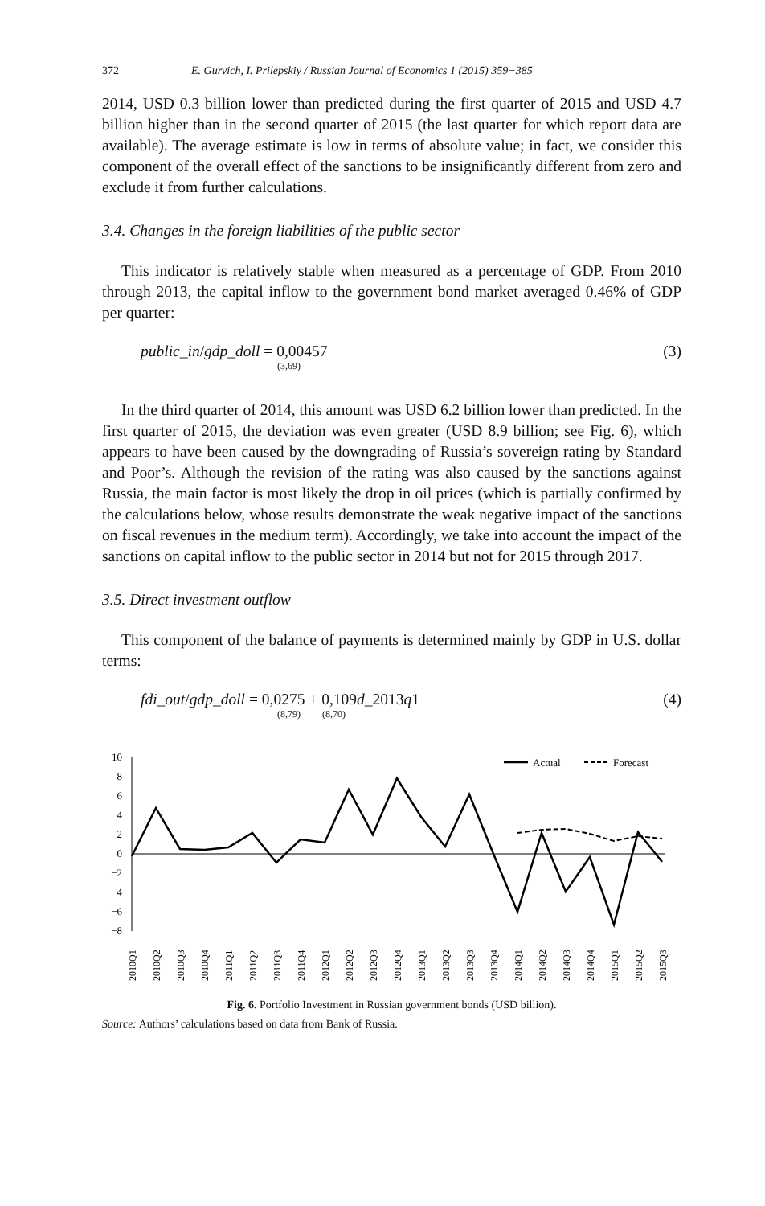372 E. Gurvich, I. Prilepskiy / Russian Journal of Economics 1 (2015) 359−385
2014, USD 0.3 billion lower than predicted during the first quarter of 2015 and USD 4.7 billion higher than in the second quarter of 2015 (the last quarter for which report data are available). The average estimate is low in terms of absolute value; in fact, we consider this component of the overall effect of the sanctions to be insignificantly different from zero and exclude it from further calculations.
3.4. Changes in the foreign liabilities of the public sector
This indicator is relatively stable when measured as a percentage of GDP. From 2010 through 2013, the capital inflow to the government bond market averaged 0.46% of GDP per quarter:
public_in/gdp_doll = 0,00457
(3,69)
(3)
In the third quarter of 2014, this amount was USD 6.2 billion lower than predicted. In the first quarter of 2015, the deviation was even greater (USD 8.9 billion; see Fig. 6), which appears to have been caused by the downgrading of Russia’s sovereign rating by Standard and Poor’s. Although the revision of the rating was also caused by the sanctions against Russia, the main factor is most likely the drop in oil prices (which is partially confirmed by the calculations below, whose results demonstrate the weak negative impact of the sanctions on fiscal revenues in the medium term). Accordingly, we take into account the impact of the sanctions on capital inflow to the public sector in 2014 but not for 2015 through 2017.
3.5. Direct investment outflow
This component of the balance of payments is determined mainly by GDP in U.S. dollar terms:
fdi_out/gdp_doll = 0,0275 + 0,109d_2013q1
(8,79) (8,70)
(4)
10
8
6
4
2
0
−2
−4
−6
−8
Actual
Forecast
2010Q1
2010Q2
2010Q3
2010Q4
2011Q1
2011Q2
2011Q3
2011Q4
2012Q1
2012Q2
2012Q3
2012Q4
2013Q1
2013Q2
2013Q3
2013Q4
2014Q1
2014Q2
2014Q3
2014Q4
2015Q1
2015Q2
2015Q3
Fig. 6. Portfolio Investment in Russian government bonds (USD billion).
Source: Authors’ calculations based on data from Bank of Russia.